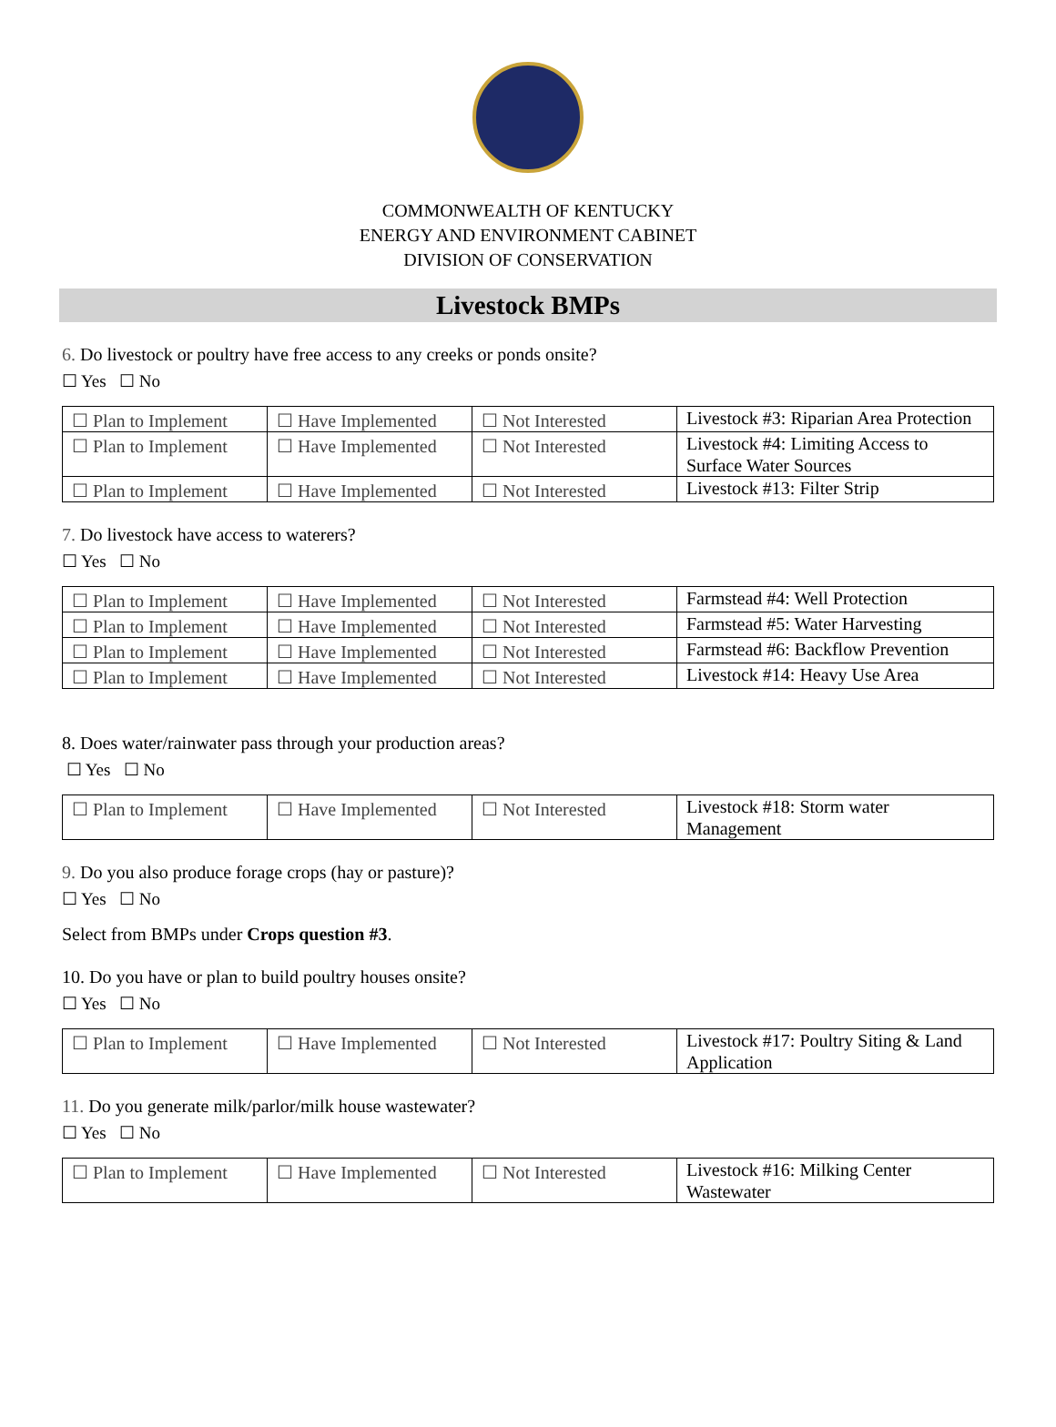COMMONWEALTH OF KENTUCKY
ENERGY AND ENVIRONMENT CABINET
DIVISION OF CONSERVATION
Livestock BMPs
6. Do livestock or poultry have free access to any creeks or ponds onsite?
☐ Yes ☐ No
| ☐ Plan to Implement | ☐ Have Implemented | ☐ Not Interested | Livestock #3: Riparian Area Protection |
| ☐ Plan to Implement | ☐ Have Implemented | ☐ Not Interested | Livestock #4: Limiting Access to Surface Water Sources |
| ☐ Plan to Implement | ☐ Have Implemented | ☐ Not Interested | Livestock #13: Filter Strip |
7. Do livestock have access to waterers?
☐ Yes ☐ No
| ☐ Plan to Implement | ☐ Have Implemented | ☐ Not Interested | Farmstead #4: Well Protection |
| ☐ Plan to Implement | ☐ Have Implemented | ☐ Not Interested | Farmstead #5: Water Harvesting |
| ☐ Plan to Implement | ☐ Have Implemented | ☐ Not Interested | Farmstead #6: Backflow Prevention |
| ☐ Plan to Implement | ☐ Have Implemented | ☐ Not Interested | Livestock #14: Heavy Use Area |
8. Does water/rainwater pass through your production areas?
☐ Yes ☐ No
| ☐ Plan to Implement | ☐ Have Implemented | ☐ Not Interested | Livestock #18: Storm water Management |
9. Do you also produce forage crops (hay or pasture)?
☐ Yes ☐ No
Select from BMPs under Crops question #3.
10. Do you have or plan to build poultry houses onsite?
☐ Yes ☐ No
| ☐ Plan to Implement | ☐ Have Implemented | ☐ Not Interested | Livestock #17: Poultry Siting & Land Application |
11. Do you generate milk/parlor/milk house wastewater?
☐ Yes ☐ No
| ☐ Plan to Implement | ☐ Have Implemented | ☐ Not Interested | Livestock #16: Milking Center Wastewater |